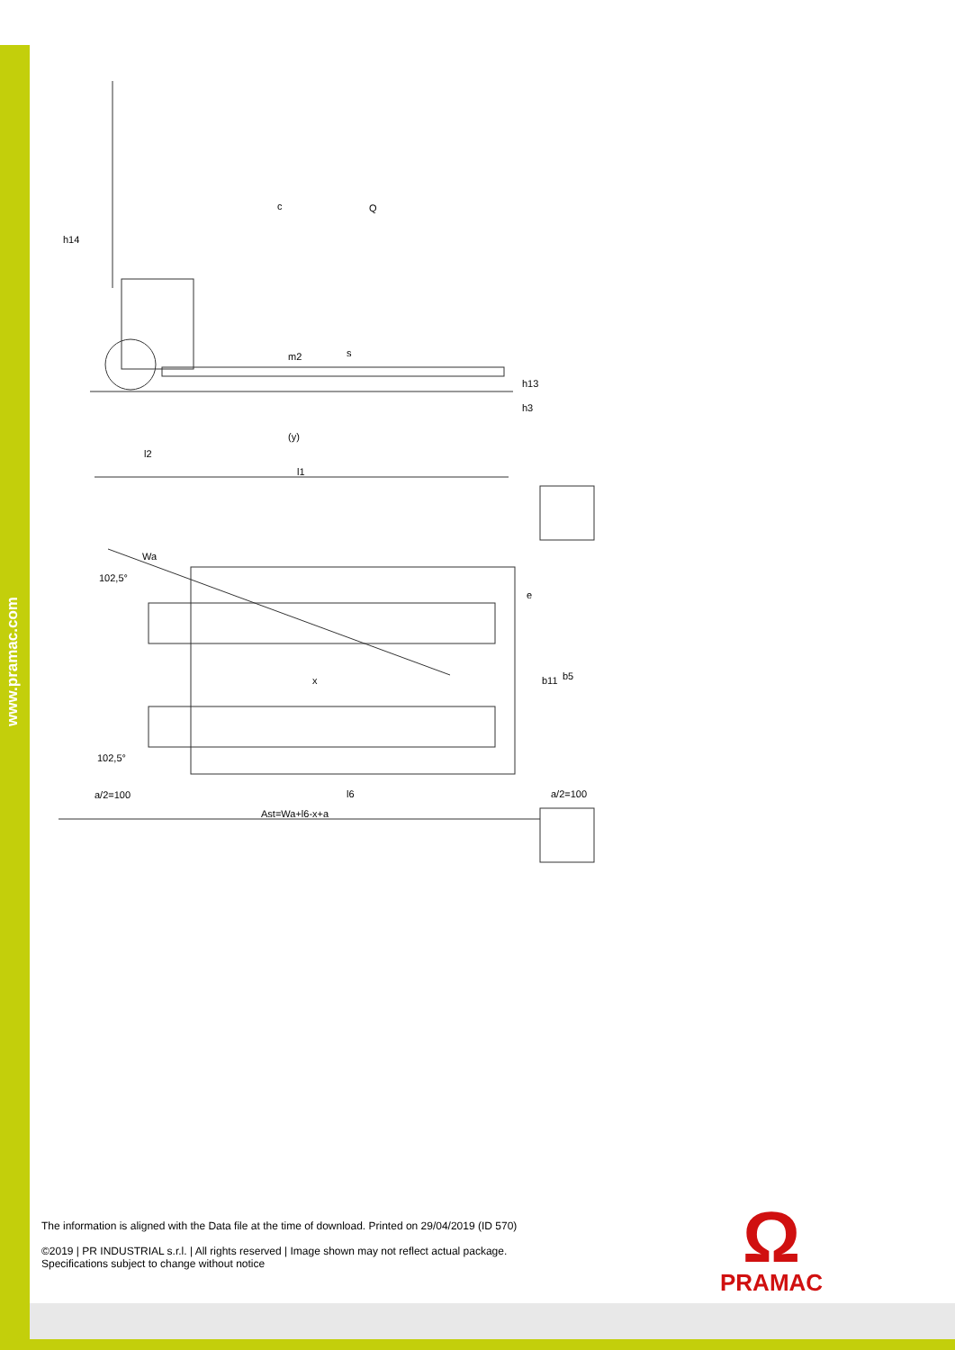www.pramac.com
h14
c
Q
(y)
l2
l1
Wa
102,5°
x
102,5°
a/2=100
l6
a/2=100
Ast=Wa+l6-x+a
m2
s
h13
h3
b11
b5
e
The information is aligned with the Data file at the time of download. Printed on 29/04/2019 (ID 570)
©2019 | PR INDUSTRIAL s.r.l. | All rights reserved | Image shown may not reflect actual package.
Specifications subject to change without notice
Ω
PRAMAC